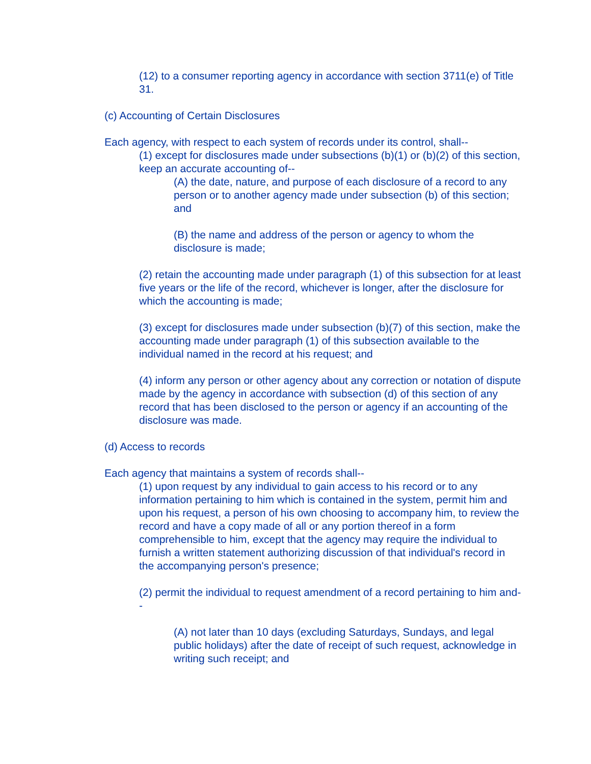(12) to a consumer reporting agency in accordance with section 3711(e) of Title 31.
(c) Accounting of Certain Disclosures
Each agency, with respect to each system of records under its control, shall--
(1) except for disclosures made under subsections (b)(1) or (b)(2) of this section, keep an accurate accounting of--
(A) the date, nature, and purpose of each disclosure of a record to any person or to another agency made under subsection (b) of this section; and
(B) the name and address of the person or agency to whom the disclosure is made;
(2) retain the accounting made under paragraph (1) of this subsection for at least five years or the life of the record, whichever is longer, after the disclosure for which the accounting is made;
(3) except for disclosures made under subsection (b)(7) of this section, make the accounting made under paragraph (1) of this subsection available to the individual named in the record at his request; and
(4) inform any person or other agency about any correction or notation of dispute made by the agency in accordance with subsection (d) of this section of any record that has been disclosed to the person or agency if an accounting of the disclosure was made.
(d) Access to records
Each agency that maintains a system of records shall--
(1) upon request by any individual to gain access to his record or to any information pertaining to him which is contained in the system, permit him and upon his request, a person of his own choosing to accompany him, to review the record and have a copy made of all or any portion thereof in a form comprehensible to him, except that the agency may require the individual to furnish a written statement authorizing discussion of that individual's record in the accompanying person's presence;
(2) permit the individual to request amendment of a record pertaining to him and--
(A) not later than 10 days (excluding Saturdays, Sundays, and legal public holidays) after the date of receipt of such request, acknowledge in writing such receipt; and